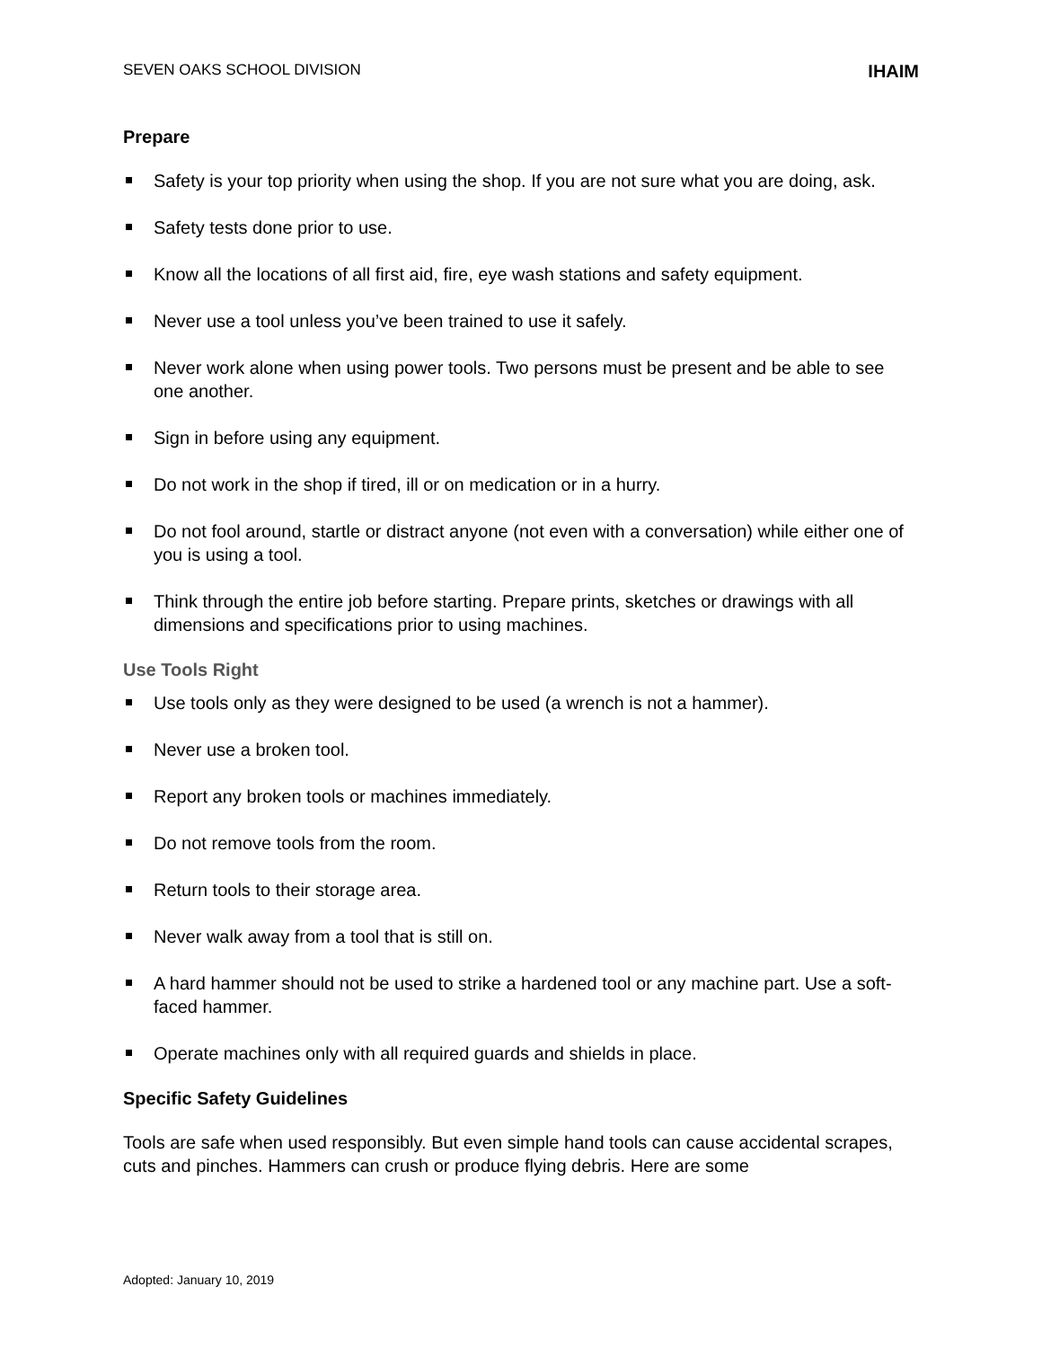SEVEN OAKS SCHOOL DIVISION IHAIM
Prepare
Safety is your top priority when using the shop. If you are not sure what you are doing, ask.
Safety tests done prior to use.
Know all the locations of all first aid, fire, eye wash stations and safety equipment.
Never use a tool unless you’ve been trained to use it safely.
Never work alone when using power tools. Two persons must be present and be able to see one another.
Sign in before using any equipment.
Do not work in the shop if tired, ill or on medication or in a hurry.
Do not fool around, startle or distract anyone (not even with a conversation) while either one of you is using a tool.
Think through the entire job before starting. Prepare prints, sketches or drawings with all dimensions and specifications prior to using machines.
Use Tools Right
Use tools only as they were designed to be used (a wrench is not a hammer).
Never use a broken tool.
Report any broken tools or machines immediately.
Do not remove tools from the room.
Return tools to their storage area.
Never walk away from a tool that is still on.
A hard hammer should not be used to strike a hardened tool or any machine part. Use a soft-faced hammer.
Operate machines only with all required guards and shields in place.
Specific Safety Guidelines
Tools are safe when used responsibly. But even simple hand tools can cause accidental scrapes, cuts and pinches. Hammers can crush or produce flying debris. Here are some
Adopted: January 10, 2019